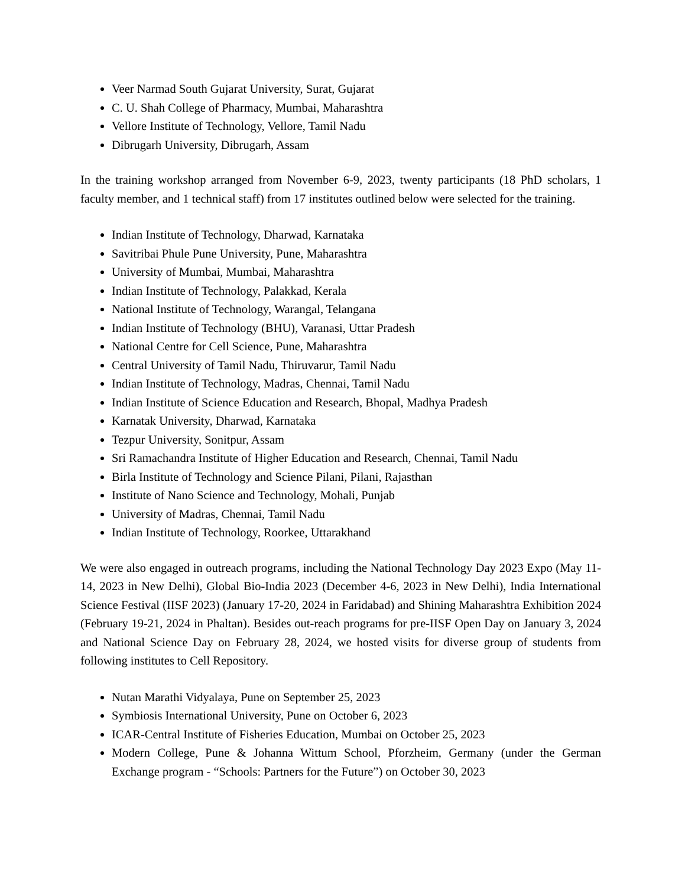Veer Narmad South Gujarat University, Surat, Gujarat
C. U. Shah College of Pharmacy, Mumbai, Maharashtra
Vellore Institute of Technology, Vellore, Tamil Nadu
Dibrugarh University, Dibrugarh, Assam
In the training workshop arranged from November 6-9, 2023, twenty participants (18 PhD scholars, 1 faculty member, and 1 technical staff) from 17 institutes outlined below were selected for the training.
Indian Institute of Technology, Dharwad, Karnataka
Savitribai Phule Pune University, Pune, Maharashtra
University of Mumbai, Mumbai, Maharashtra
Indian Institute of Technology, Palakkad, Kerala
National Institute of Technology, Warangal, Telangana
Indian Institute of Technology (BHU), Varanasi, Uttar Pradesh
National Centre for Cell Science, Pune, Maharashtra
Central University of Tamil Nadu, Thiruvarur, Tamil Nadu
Indian Institute of Technology, Madras, Chennai, Tamil Nadu
Indian Institute of Science Education and Research, Bhopal, Madhya Pradesh
Karnatak University, Dharwad, Karnataka
Tezpur University, Sonitpur, Assam
Sri Ramachandra Institute of Higher Education and Research, Chennai, Tamil Nadu
Birla Institute of Technology and Science Pilani, Pilani, Rajasthan
Institute of Nano Science and Technology, Mohali, Punjab
University of Madras, Chennai, Tamil Nadu
Indian Institute of Technology, Roorkee, Uttarakhand
We were also engaged in outreach programs, including the National Technology Day 2023 Expo (May 11-14, 2023 in New Delhi), Global Bio-India 2023 (December 4-6, 2023 in New Delhi), India International Science Festival (IISF 2023) (January 17-20, 2024 in Faridabad) and Shining Maharashtra Exhibition 2024 (February 19-21, 2024 in Phaltan). Besides out-reach programs for pre-IISF Open Day on January 3, 2024 and National Science Day on February 28, 2024, we hosted visits for diverse group of students from following institutes to Cell Repository.
Nutan Marathi Vidyalaya, Pune on September 25, 2023
Symbiosis International University, Pune on October 6, 2023
ICAR-Central Institute of Fisheries Education, Mumbai on October 25, 2023
Modern College, Pune & Johanna Wittum School, Pforzheim, Germany (under the German Exchange program - “Schools: Partners for the Future”) on October 30, 2023